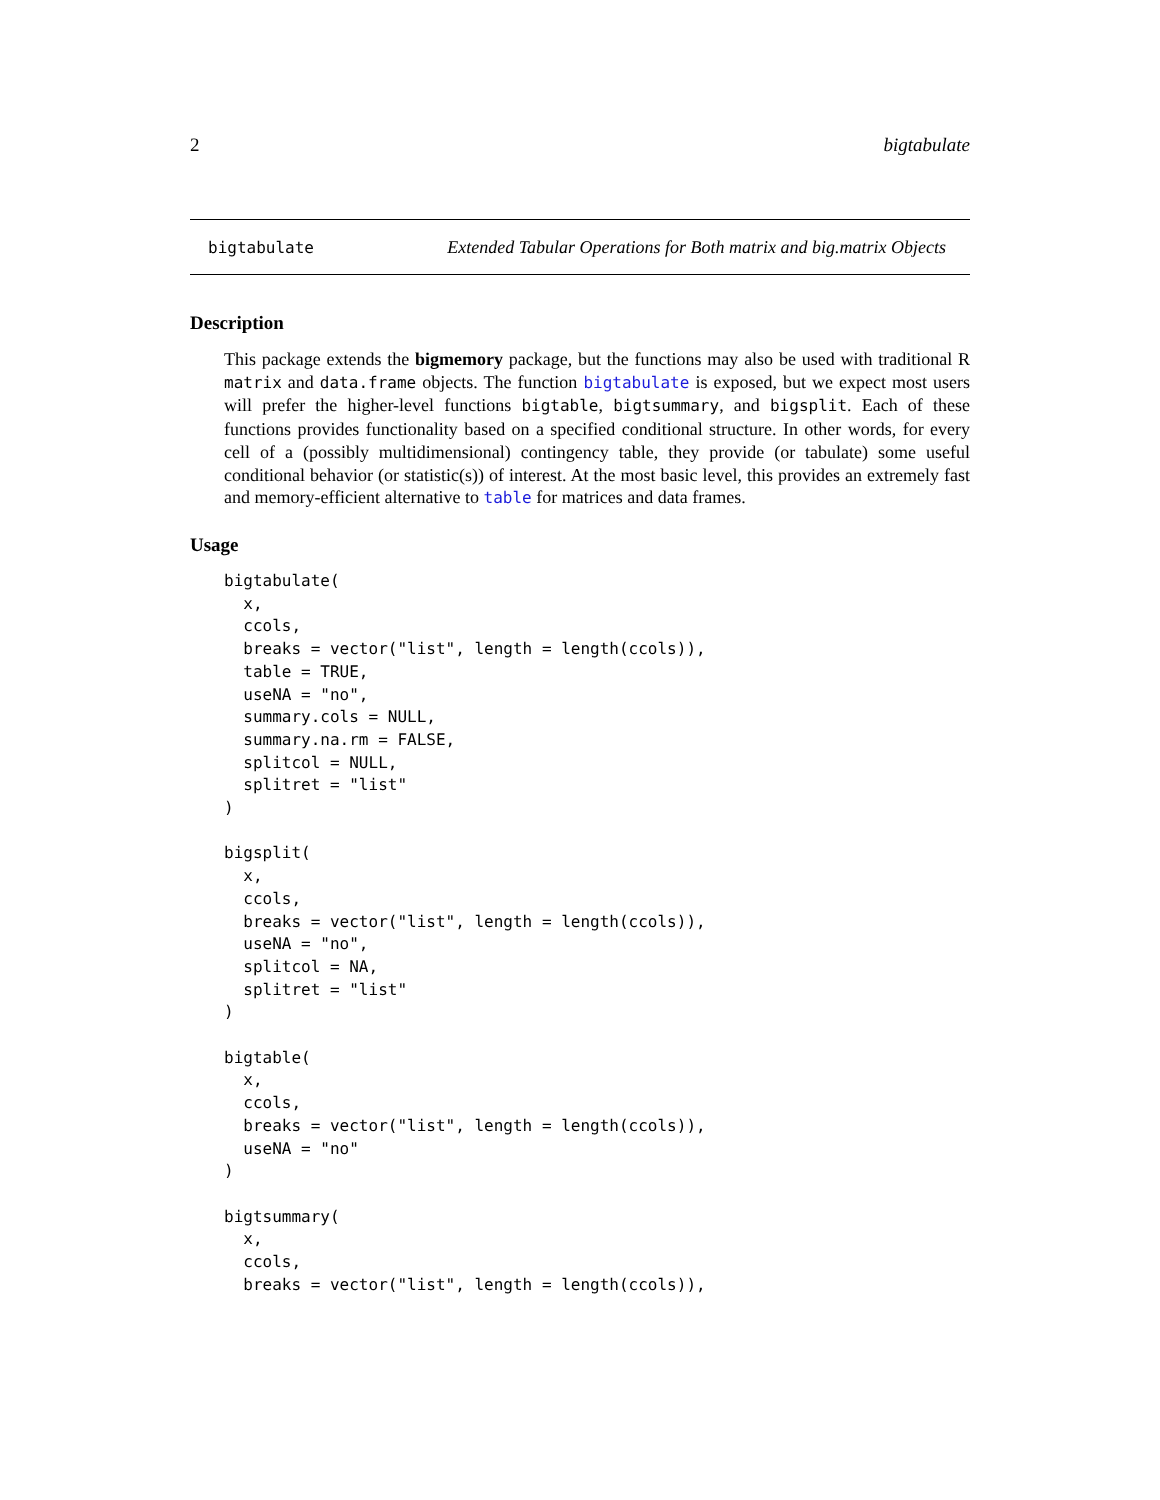2 bigtabulate
bigtabulate Extended Tabular Operations for Both matrix and big.matrix Objects
Description
This package extends the bigmemory package, but the functions may also be used with traditional R matrix and data.frame objects. The function bigtabulate is exposed, but we expect most users will prefer the higher-level functions bigtable, bigtsummary, and bigsplit. Each of these functions provides functionality based on a specified conditional structure. In other words, for every cell of a (possibly multidimensional) contingency table, they provide (or tabulate) some useful conditional behavior (or statistic(s)) of interest. At the most basic level, this provides an extremely fast and memory-efficient alternative to table for matrices and data frames.
Usage
bigtabulate(
  x,
  ccols,
  breaks = vector("list", length = length(ccols)),
  table = TRUE,
  useNA = "no",
  summary.cols = NULL,
  summary.na.rm = FALSE,
  splitcol = NULL,
  splitret = "list"
)

bigsplit(
  x,
  ccols,
  breaks = vector("list", length = length(ccols)),
  useNA = "no",
  splitcol = NA,
  splitret = "list"
)

bigtable(
  x,
  ccols,
  breaks = vector("list", length = length(ccols)),
  useNA = "no"
)

bigtsummary(
  x,
  ccols,
  breaks = vector("list", length = length(ccols)),